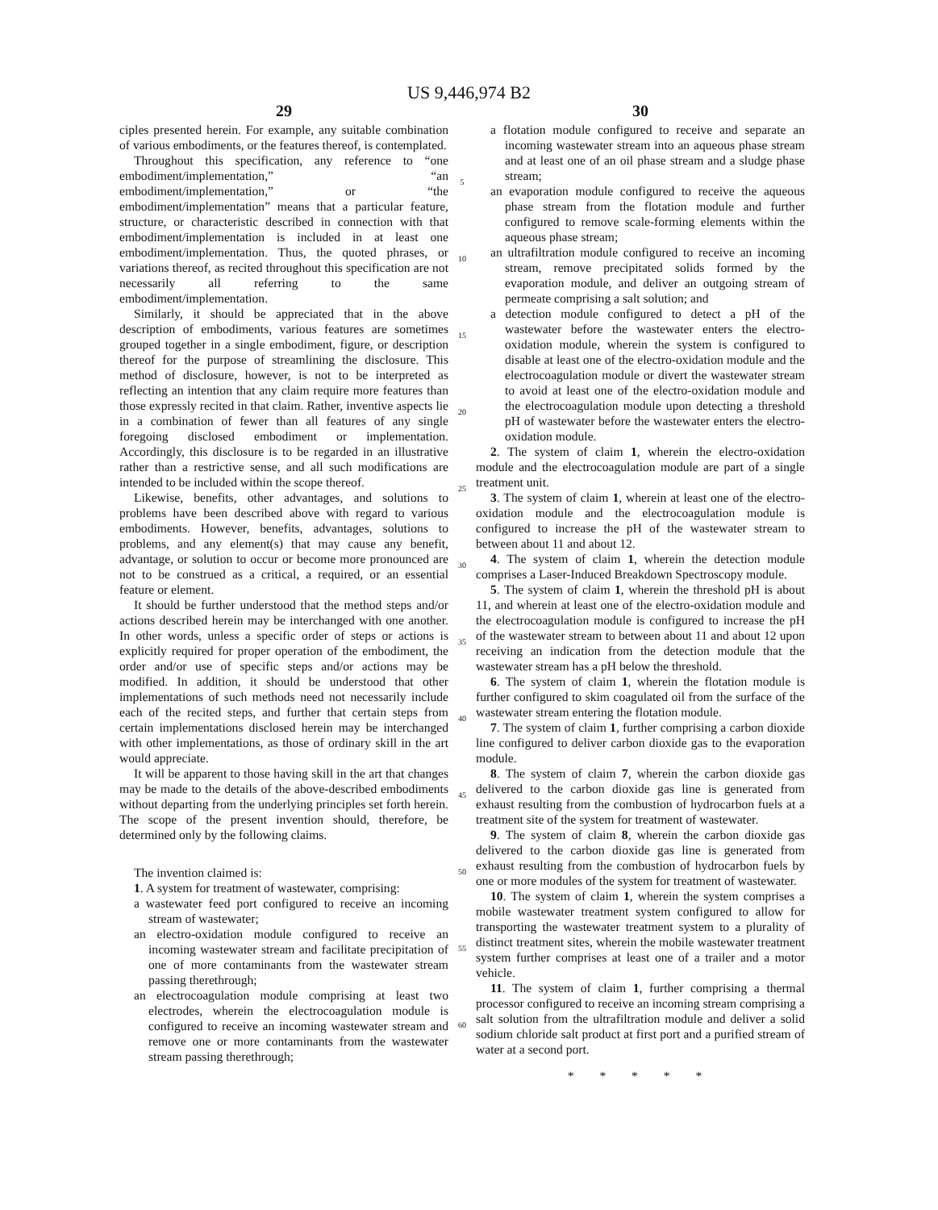US 9,446,974 B2
29
ciples presented herein. For example, any suitable combination of various embodiments, or the features thereof, is contemplated.
Throughout this specification, any reference to “one embodiment/implementation,” “an embodiment/implementation,” or “the embodiment/implementation” means that a particular feature, structure, or characteristic described in connection with that embodiment/implementation is included in at least one embodiment/implementation. Thus, the quoted phrases, or variations thereof, as recited throughout this specification are not necessarily all referring to the same embodiment/implementation.
Similarly, it should be appreciated that in the above description of embodiments, various features are sometimes grouped together in a single embodiment, figure, or description thereof for the purpose of streamlining the disclosure. This method of disclosure, however, is not to be interpreted as reflecting an intention that any claim require more features than those expressly recited in that claim. Rather, inventive aspects lie in a combination of fewer than all features of any single foregoing disclosed embodiment or implementation. Accordingly, this disclosure is to be regarded in an illustrative rather than a restrictive sense, and all such modifications are intended to be included within the scope thereof.
Likewise, benefits, other advantages, and solutions to problems have been described above with regard to various embodiments. However, benefits, advantages, solutions to problems, and any element(s) that may cause any benefit, advantage, or solution to occur or become more pronounced are not to be construed as a critical, a required, or an essential feature or element.
It should be further understood that the method steps and/or actions described herein may be interchanged with one another. In other words, unless a specific order of steps or actions is explicitly required for proper operation of the embodiment, the order and/or use of specific steps and/or actions may be modified. In addition, it should be understood that other implementations of such methods need not necessarily include each of the recited steps, and further that certain steps from certain implementations disclosed herein may be interchanged with other implementations, as those of ordinary skill in the art would appreciate.
It will be apparent to those having skill in the art that changes may be made to the details of the above-described embodiments without departing from the underlying principles set forth herein. The scope of the present invention should, therefore, be determined only by the following claims.
The invention claimed is:
1. A system for treatment of wastewater, comprising:
a wastewater feed port configured to receive an incoming stream of wastewater;
an electro-oxidation module configured to receive an incoming wastewater stream and facilitate precipitation of one of more contaminants from the wastewater stream passing therethrough;
an electrocoagulation module comprising at least two electrodes, wherein the electrocoagulation module is configured to receive an incoming wastewater stream and remove one or more contaminants from the wastewater stream passing therethrough;
5
10
15
20
25
30
35
40
45
50
55
60
30
a flotation module configured to receive and separate an incoming wastewater stream into an aqueous phase stream and at least one of an oil phase stream and a sludge phase stream;
an evaporation module configured to receive the aqueous phase stream from the flotation module and further configured to remove scale-forming elements within the aqueous phase stream;
an ultrafiltration module configured to receive an incoming stream, remove precipitated solids formed by the evaporation module, and deliver an outgoing stream of permeate comprising a salt solution; and
a detection module configured to detect a pH of the wastewater before the wastewater enters the electro-oxidation module, wherein the system is configured to disable at least one of the electro-oxidation module and the electrocoagulation module or divert the wastewater stream to avoid at least one of the electro-oxidation module and the electrocoagulation module upon detecting a threshold pH of wastewater before the wastewater enters the electro-oxidation module.
2. The system of claim 1, wherein the electro-oxidation module and the electrocoagulation module are part of a single treatment unit.
3. The system of claim 1, wherein at least one of the electro-oxidation module and the electrocoagulation module is configured to increase the pH of the wastewater stream to between about 11 and about 12.
4. The system of claim 1, wherein the detection module comprises a Laser-Induced Breakdown Spectroscopy module.
5. The system of claim 1, wherein the threshold pH is about 11, and wherein at least one of the electro-oxidation module and the electrocoagulation module is configured to increase the pH of the wastewater stream to between about 11 and about 12 upon receiving an indication from the detection module that the wastewater stream has a pH below the threshold.
6. The system of claim 1, wherein the flotation module is further configured to skim coagulated oil from the surface of the wastewater stream entering the flotation module.
7. The system of claim 1, further comprising a carbon dioxide line configured to deliver carbon dioxide gas to the evaporation module.
8. The system of claim 7, wherein the carbon dioxide gas delivered to the carbon dioxide gas line is generated from exhaust resulting from the combustion of hydrocarbon fuels at a treatment site of the system for treatment of wastewater.
9. The system of claim 8, wherein the carbon dioxide gas delivered to the carbon dioxide gas line is generated from exhaust resulting from the combustion of hydrocarbon fuels by one or more modules of the system for treatment of wastewater.
10. The system of claim 1, wherein the system comprises a mobile wastewater treatment system configured to allow for transporting the wastewater treatment system to a plurality of distinct treatment sites, wherein the mobile wastewater treatment system further comprises at least one of a trailer and a motor vehicle.
11. The system of claim 1, further comprising a thermal processor configured to receive an incoming stream comprising a salt solution from the ultrafiltration module and deliver a solid sodium chloride salt product at first port and a purified stream of water at a second port.
* * * * *